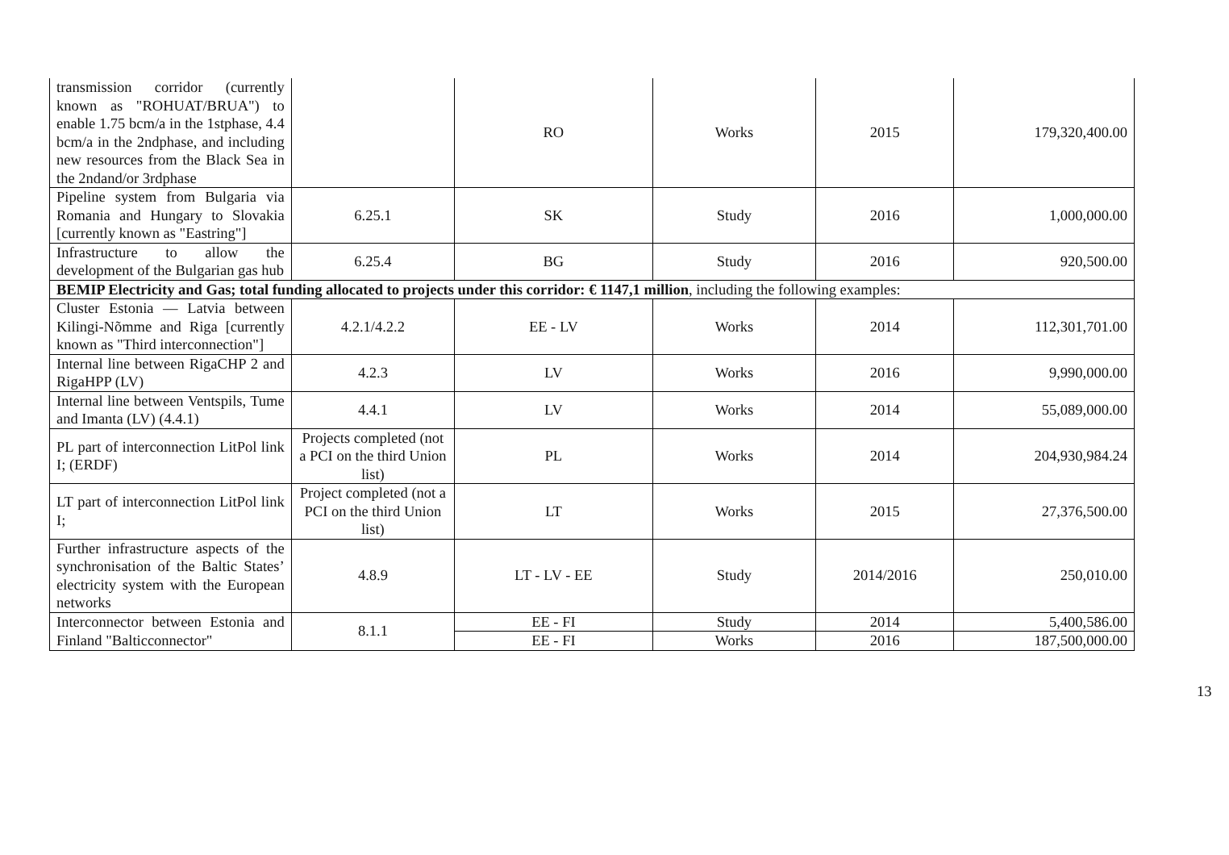| transmission corridor (currently known as "ROHUAT/BRUA") to enable 1.75 bcm/a in the 1stphase, 4.4 bcm/a in the 2ndphase, and including new resources from the Black Sea in the 2ndand/or 3rdphase | | RO | Works | 2015 | 179,320,400.00 |
| Pipeline system from Bulgaria via Romania and Hungary to Slovakia [currently known as "Eastring"] | 6.25.1 | SK | Study | 2016 | 1,000,000.00 |
| Infrastructure to allow the development of the Bulgarian gas hub | 6.25.4 | BG | Study | 2016 | 920,500.00 |
| BEMIP Electricity and Gas; total funding allocated to projects under this corridor: € 1147,1 million , including the following examples: | | | | | |
| Cluster Estonia — Latvia between Kilingi-Nõmme and Riga [currently known as "Third interconnection"] | 4.2.1/4.2.2 | EE - LV | Works | 2014 | 112,301,701.00 |
| Internal line between RigaCHP 2 and RigaHPP (LV) | 4.2.3 | LV | Works | 2016 | 9,990,000.00 |
| Internal line between Ventspils, Tume and Imanta (LV) (4.4.1) | 4.4.1 | LV | Works | 2014 | 55,089,000.00 |
| PL part of interconnection LitPol link I; (ERDF) | Projects completed (not a PCI on the third Union list) | PL | Works | 2014 | 204,930,984.24 |
| LT part of interconnection LitPol link I; | Project completed (not a PCI on the third Union list) | LT | Works | 2015 | 27,376,500.00 |
| Further infrastructure aspects of the synchronisation of the Baltic States’ electricity system with the European networks | 4.8.9 | LT - LV - EE | Study | 2014/2016 | 250,010.00 |
| Interconnector between Estonia and Finland "Balticconnector" | 8.1.1 | EE - FI | Study | 2014 | 5,400,586.00 |
| | | EE - FI | Works | 2016 | 187,500,000.00 |
13